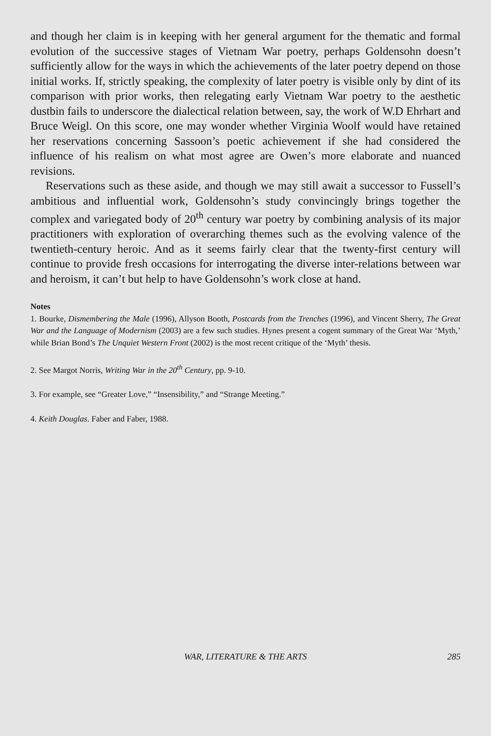and though her claim is in keeping with her general argument for the thematic and formal evolution of the successive stages of Vietnam War poetry, perhaps Goldensohn doesn’t sufficiently allow for the ways in which the achievements of the later poetry depend on those initial works. If, strictly speaking, the complexity of later poetry is visible only by dint of its comparison with prior works, then relegating early Vietnam War poetry to the aesthetic dustbin fails to underscore the dialectical relation between, say, the work of W.D Ehrhart and Bruce Weigl. On this score, one may wonder whether Virginia Woolf would have retained her reservations concerning Sassoon’s poetic achievement if she had considered the influence of his realism on what most agree are Owen’s more elaborate and nuanced revisions.
Reservations such as these aside, and though we may still await a successor to Fussell’s ambitious and influential work, Goldensohn’s study convincingly brings together the complex and variegated body of 20<sup>th</sup> century war poetry by combining analysis of its major practitioners with exploration of overarching themes such as the evolving valence of the twentieth-century heroic. And as it seems fairly clear that the twenty-first century will continue to provide fresh occasions for interrogating the diverse inter-relations between war and heroism, it can’t but help to have Goldensohn’s work close at hand.
Notes
1. Bourke, Dismembering the Male (1996), Allyson Booth, Postcards from the Trenches (1996), and Vincent Sherry, The Great War and the Language of Modernism (2003) are a few such studies. Hynes present a cogent summary of the Great War ‘Myth,’ while Brian Bond’s The Unquiet Western Front (2002) is the most recent critique of the ‘Myth’ thesis.
2. See Margot Norris, Writing War in the 20<sup>th</sup> Century, pp. 9-10.
3. For example, see “Greater Love,” “Insensibility,” and “Strange Meeting.”
4. Keith Douglas. Faber and Faber, 1988.
WAR, LITERATURE & THE ARTS
285